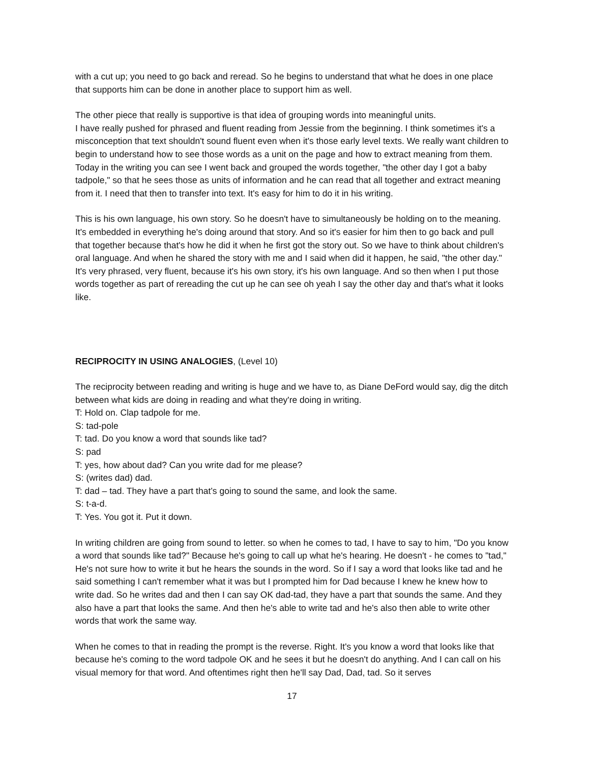with a cut up; you need to go back and reread. So he begins to understand that what he does in one place that supports him can be done in another place to support him as well.
The other piece that really is supportive is that idea of grouping words into meaningful units.
I have really pushed for phrased and fluent reading from Jessie from the beginning. I think sometimes it's a misconception that text shouldn't sound fluent even when it's those early level texts. We really want children to begin to understand how to see those words as a unit on the page and how to extract meaning from them. Today in the writing you can see I went back and grouped the words together, "the other day I got a baby tadpole," so that he sees those as units of information and he can read that all together and extract meaning from it. I need that then to transfer into text. It's easy for him to do it in his writing.
This is his own language, his own story. So he doesn't have to simultaneously be holding on to the meaning. It's embedded in everything he's doing around that story. And so it's easier for him then to go back and pull that together because that's how he did it when he first got the story out. So we have to think about children's oral language. And when he shared the story with me and I said when did it happen, he said, "the other day." It's very phrased, very fluent, because it's his own story, it's his own language. And so then when I put those words together as part of rereading the cut up he can see oh yeah I say the other day and that's what it looks like.
RECIPROCITY IN USING ANALOGIES, (Level 10)
The reciprocity between reading and writing is huge and we have to, as Diane DeFord would say, dig the ditch between what kids are doing in reading and what they're doing in writing.
T: Hold on. Clap tadpole for me.
S: tad-pole
T: tad. Do you know a word that sounds like tad?
S: pad
T: yes, how about dad? Can you write dad for me please?
S: (writes dad) dad.
T: dad – tad. They have a part that’s going to sound the same, and look the same.
S: t-a-d.
T: Yes. You got it. Put it down.
In writing children are going from sound to letter. so when he comes to tad, I have to say to him, "Do you know a word that sounds like tad?" Because he's going to call up what he's hearing. He doesn't - he comes to "tad," He's not sure how to write it but he hears the sounds in the word. So if I say a word that looks like tad and he said something I can't remember what it was but I prompted him for Dad because I knew he knew how to write dad. So he writes dad and then I can say OK dad-tad, they have a part that sounds the same. And they also have a part that looks the same. And then he's able to write tad and he's also then able to write other words that work the same way.
When he comes to that in reading the prompt is the reverse. Right. It's you know a word that looks like that because he's coming to the word tadpole OK and he sees it but he doesn't do anything. And I can call on his visual memory for that word. And oftentimes right then he'll say Dad, Dad, tad. So it serves
17